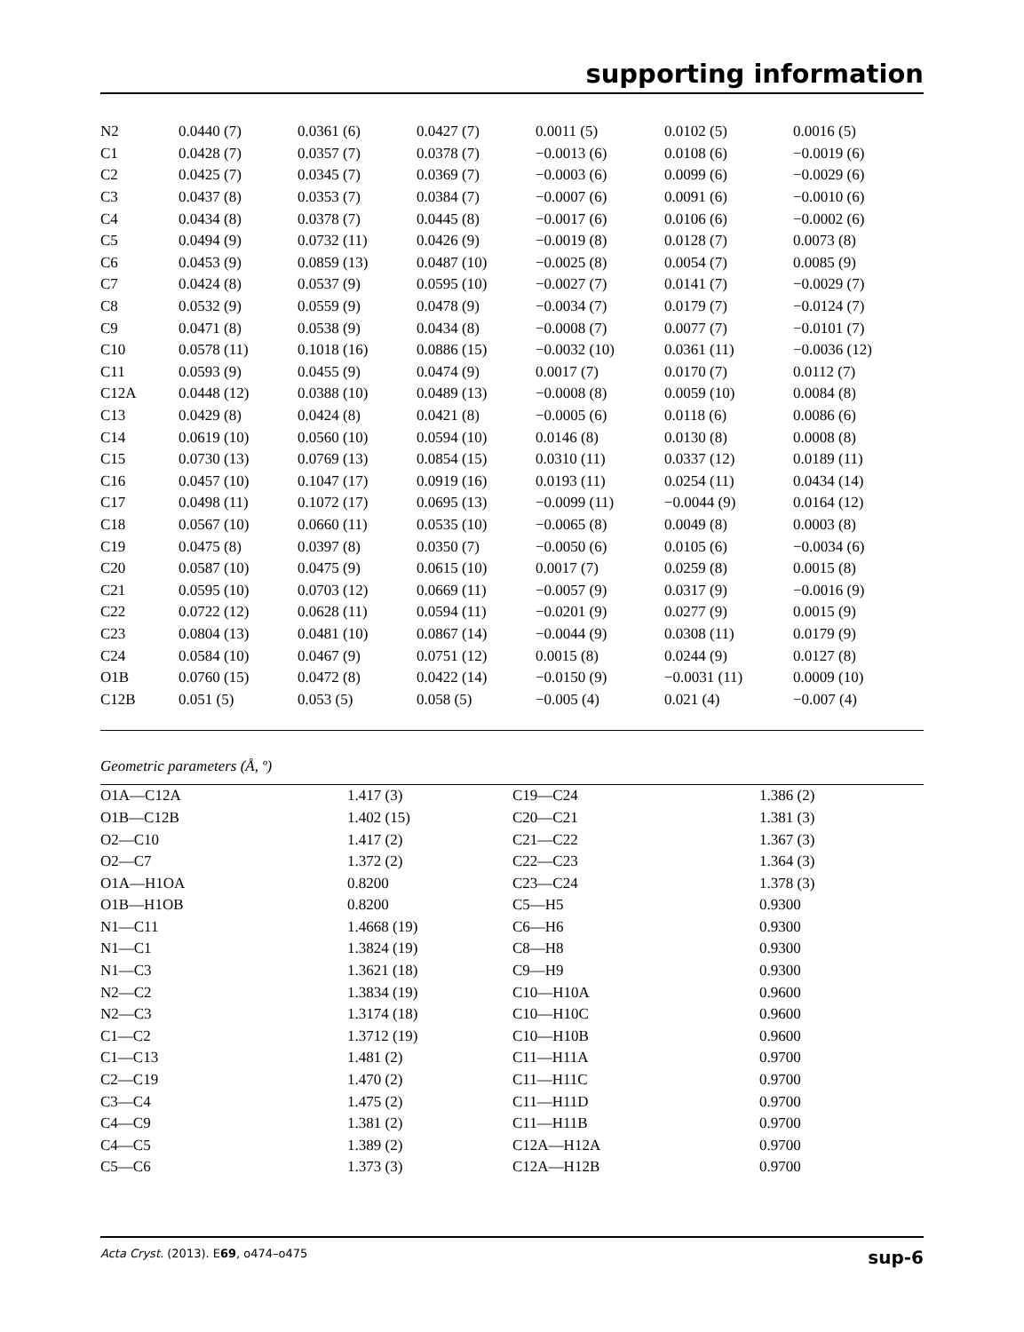supporting information
| N2 | 0.0440 (7) | 0.0361 (6) | 0.0427 (7) | 0.0011 (5) | 0.0102 (5) | 0.0016 (5) |
| C1 | 0.0428 (7) | 0.0357 (7) | 0.0378 (7) | −0.0013 (6) | 0.0108 (6) | −0.0019 (6) |
| C2 | 0.0425 (7) | 0.0345 (7) | 0.0369 (7) | −0.0003 (6) | 0.0099 (6) | −0.0029 (6) |
| C3 | 0.0437 (8) | 0.0353 (7) | 0.0384 (7) | −0.0007 (6) | 0.0091 (6) | −0.0010 (6) |
| C4 | 0.0434 (8) | 0.0378 (7) | 0.0445 (8) | −0.0017 (6) | 0.0106 (6) | −0.0002 (6) |
| C5 | 0.0494 (9) | 0.0732 (11) | 0.0426 (9) | −0.0019 (8) | 0.0128 (7) | 0.0073 (8) |
| C6 | 0.0453 (9) | 0.0859 (13) | 0.0487 (10) | −0.0025 (8) | 0.0054 (7) | 0.0085 (9) |
| C7 | 0.0424 (8) | 0.0537 (9) | 0.0595 (10) | −0.0027 (7) | 0.0141 (7) | −0.0029 (7) |
| C8 | 0.0532 (9) | 0.0559 (9) | 0.0478 (9) | −0.0034 (7) | 0.0179 (7) | −0.0124 (7) |
| C9 | 0.0471 (8) | 0.0538 (9) | 0.0434 (8) | −0.0008 (7) | 0.0077 (7) | −0.0101 (7) |
| C10 | 0.0578 (11) | 0.1018 (16) | 0.0886 (15) | −0.0032 (10) | 0.0361 (11) | −0.0036 (12) |
| C11 | 0.0593 (9) | 0.0455 (9) | 0.0474 (9) | 0.0017 (7) | 0.0170 (7) | 0.0112 (7) |
| C12A | 0.0448 (12) | 0.0388 (10) | 0.0489 (13) | −0.0008 (8) | 0.0059 (10) | 0.0084 (8) |
| C13 | 0.0429 (8) | 0.0424 (8) | 0.0421 (8) | −0.0005 (6) | 0.0118 (6) | 0.0086 (6) |
| C14 | 0.0619 (10) | 0.0560 (10) | 0.0594 (10) | 0.0146 (8) | 0.0130 (8) | 0.0008 (8) |
| C15 | 0.0730 (13) | 0.0769 (13) | 0.0854 (15) | 0.0310 (11) | 0.0337 (12) | 0.0189 (11) |
| C16 | 0.0457 (10) | 0.1047 (17) | 0.0919 (16) | 0.0193 (11) | 0.0254 (11) | 0.0434 (14) |
| C17 | 0.0498 (11) | 0.1072 (17) | 0.0695 (13) | −0.0099 (11) | −0.0044 (9) | 0.0164 (12) |
| C18 | 0.0567 (10) | 0.0660 (11) | 0.0535 (10) | −0.0065 (8) | 0.0049 (8) | 0.0003 (8) |
| C19 | 0.0475 (8) | 0.0397 (8) | 0.0350 (7) | −0.0050 (6) | 0.0105 (6) | −0.0034 (6) |
| C20 | 0.0587 (10) | 0.0475 (9) | 0.0615 (10) | 0.0017 (7) | 0.0259 (8) | 0.0015 (8) |
| C21 | 0.0595 (10) | 0.0703 (12) | 0.0669 (11) | −0.0057 (9) | 0.0317 (9) | −0.0016 (9) |
| C22 | 0.0722 (12) | 0.0628 (11) | 0.0594 (11) | −0.0201 (9) | 0.0277 (9) | 0.0015 (9) |
| C23 | 0.0804 (13) | 0.0481 (10) | 0.0867 (14) | −0.0044 (9) | 0.0308 (11) | 0.0179 (9) |
| C24 | 0.0584 (10) | 0.0467 (9) | 0.0751 (12) | 0.0015 (8) | 0.0244 (9) | 0.0127 (8) |
| O1B | 0.0760 (15) | 0.0472 (8) | 0.0422 (14) | −0.0150 (9) | −0.0031 (11) | 0.0009 (10) |
| C12B | 0.051 (5) | 0.053 (5) | 0.058 (5) | −0.005 (4) | 0.021 (4) | −0.007 (4) |
Geometric parameters (Å, º)
| O1A—C12A | 1.417 (3) | C19—C24 | 1.386 (2) |
| O1B—C12B | 1.402 (15) | C20—C21 | 1.381 (3) |
| O2—C10 | 1.417 (2) | C21—C22 | 1.367 (3) |
| O2—C7 | 1.372 (2) | C22—C23 | 1.364 (3) |
| O1A—H1OA | 0.8200 | C23—C24 | 1.378 (3) |
| O1B—H1OB | 0.8200 | C5—H5 | 0.9300 |
| N1—C11 | 1.4668 (19) | C6—H6 | 0.9300 |
| N1—C1 | 1.3824 (19) | C8—H8 | 0.9300 |
| N1—C3 | 1.3621 (18) | C9—H9 | 0.9300 |
| N2—C2 | 1.3834 (19) | C10—H10A | 0.9600 |
| N2—C3 | 1.3174 (18) | C10—H10C | 0.9600 |
| C1—C2 | 1.3712 (19) | C10—H10B | 0.9600 |
| C1—C13 | 1.481 (2) | C11—H11A | 0.9700 |
| C2—C19 | 1.470 (2) | C11—H11C | 0.9700 |
| C3—C4 | 1.475 (2) | C11—H11D | 0.9700 |
| C4—C9 | 1.381 (2) | C11—H11B | 0.9700 |
| C4—C5 | 1.389 (2) | C12A—H12A | 0.9700 |
| C5—C6 | 1.373 (3) | C12A—H12B | 0.9700 |
Acta Cryst. (2013). E69, o474–o475 sup-6